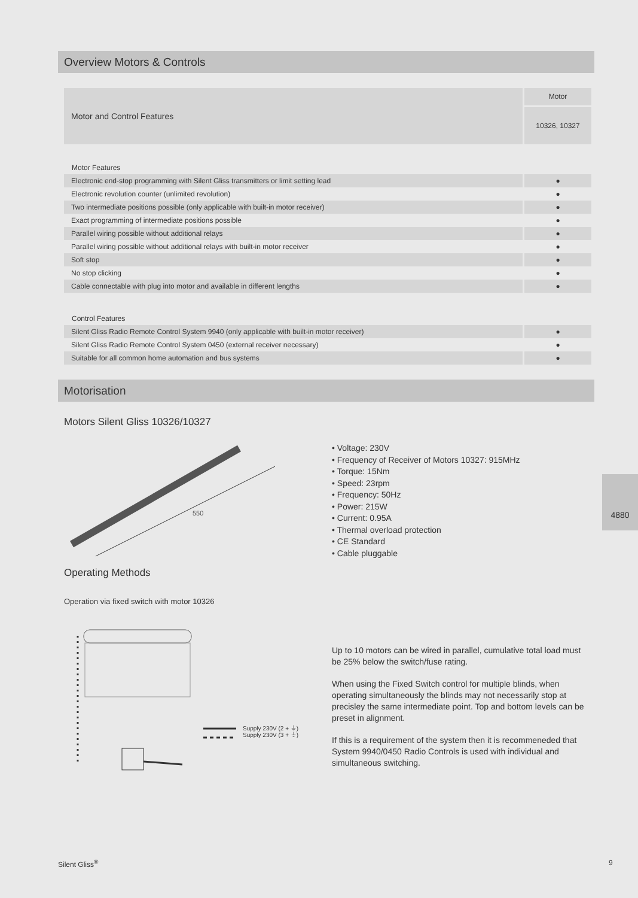Overview Motors & Controls
| Motor and Control Features | Motor |
| | 10326, 10327 |
Motor Features
| Electronic end-stop programming with Silent Gliss transmitters or limit setting lead | ● |
| Electronic revolution counter (unlimited revolution) | ● |
| Two intermediate positions possible (only applicable with built-in motor receiver) | ● |
| Exact programming of intermediate positions possible | ● |
| Parallel wiring possible without additional relays | ● |
| Parallel wiring possible without additional relays with built-in motor receiver | ● |
| Soft stop | ● |
| No stop clicking | ● |
| Cable connectable with plug into motor and available in different lengths | ● |
Control Features
| Silent Gliss Radio Remote Control System 9940 (only applicable with built-in motor receiver) | ● |
| Silent Gliss Radio Remote Control System 0450 (external receiver necessary) | ● |
| Suitable for all common home automation and bus systems | ● |
Motorisation
Motors Silent Gliss 10326/10327
550
• Voltage: 230V
• Frequency of Receiver of Motors 10327: 915MHz
• Torque: 15Nm
• Speed: 23rpm
• Frequency: 50Hz
• Power: 215W
• Current: 0.95A
• Thermal overload protection
• CE Standard
• Cable pluggable
Operating Methods
Operation via fixed switch with motor 10326
Supply 230V (2 + ⏚)
Supply 230V (3 + ⏚)
Up to 10 motors can be wired in parallel, cumulative total load must be 25% below the switch/fuse rating.
When using the Fixed Switch control for multiple blinds, when operating simultaneously the blinds may not necessarily stop at precisley the same intermediate point. Top and bottom levels can be preset in alignment.
If this is a requirement of the system then it is recommeneded that System 9940/0450 Radio Controls is used with individual and simultaneous switching.
4880
Silent Gliss<sup>®</sup> 9